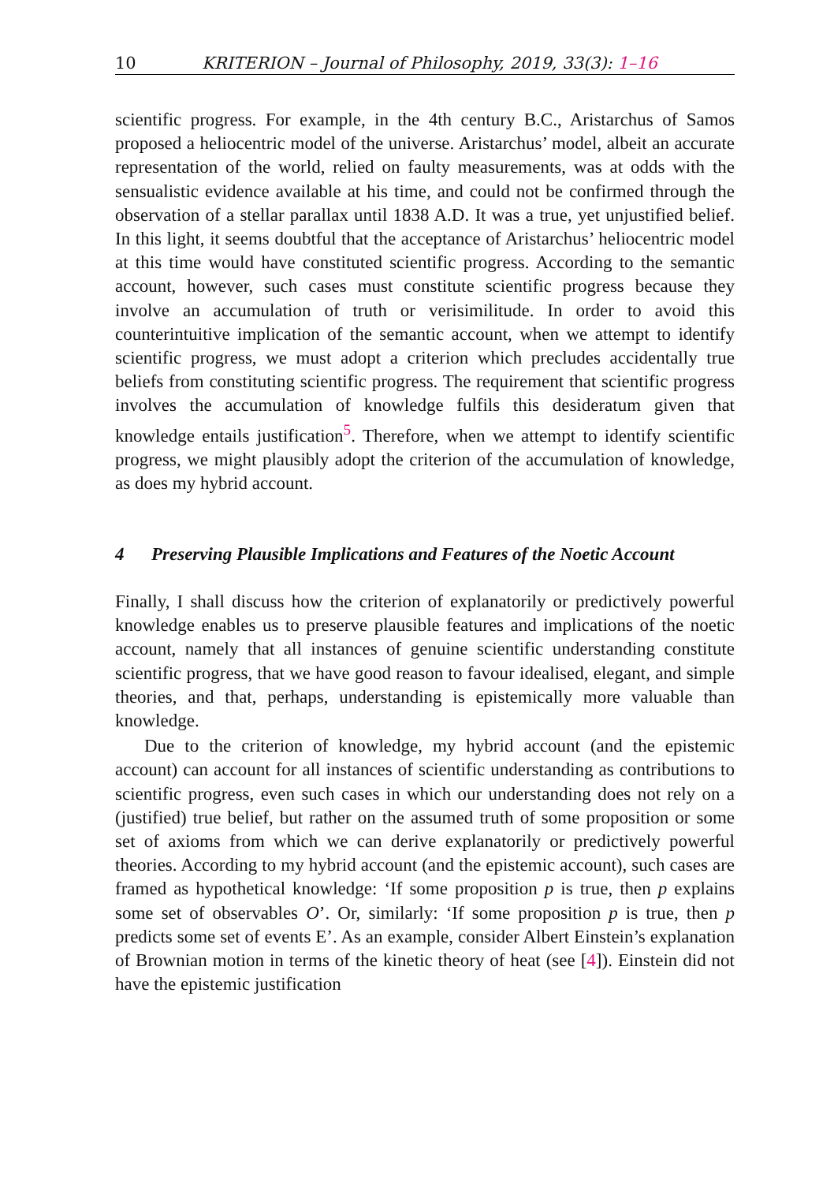10 KRITERION – Journal of Philosophy, 2019, 33(3): 1–16
scientific progress. For example, in the 4th century B.C., Aristarchus of Samos proposed a heliocentric model of the universe. Aristarchus’ model, albeit an accurate representation of the world, relied on faulty measurements, was at odds with the sensualistic evidence available at his time, and could not be confirmed through the observation of a stellar parallax until 1838 A.D. It was a true, yet unjustified belief. In this light, it seems doubtful that the acceptance of Aristarchus’ heliocentric model at this time would have constituted scientific progress. According to the semantic account, however, such cases must constitute scientific progress because they involve an accumulation of truth or verisimilitude. In order to avoid this counterintuitive implication of the semantic account, when we attempt to identify scientific progress, we must adopt a criterion which precludes accidentally true beliefs from constituting scientific progress. The requirement that scientific progress involves the accumulation of knowledge fulfils this desideratum given that knowledge entails justification<sup>5</sup>. Therefore, when we attempt to identify scientific progress, we might plausibly adopt the criterion of the accumulation of knowledge, as does my hybrid account.
4 Preserving Plausible Implications and Features of the Noetic Account
Finally, I shall discuss how the criterion of explanatorily or predictively powerful knowledge enables us to preserve plausible features and implications of the noetic account, namely that all instances of genuine scientific understanding constitute scientific progress, that we have good reason to favour idealised, elegant, and simple theories, and that, perhaps, understanding is epistemically more valuable than knowledge.
Due to the criterion of knowledge, my hybrid account (and the epistemic account) can account for all instances of scientific understanding as contributions to scientific progress, even such cases in which our understanding does not rely on a (justified) true belief, but rather on the assumed truth of some proposition or some set of axioms from which we can derive explanatorily or predictively powerful theories. According to my hybrid account (and the epistemic account), such cases are framed as hypothetical knowledge: ‘If some proposition p is true, then p explains some set of observables O’. Or, similarly: ‘If some proposition p is true, then p predicts some set of events E’. As an example, consider Albert Einstein’s explanation of Brownian motion in terms of the kinetic theory of heat (see [4]). Einstein did not have the epistemic justification